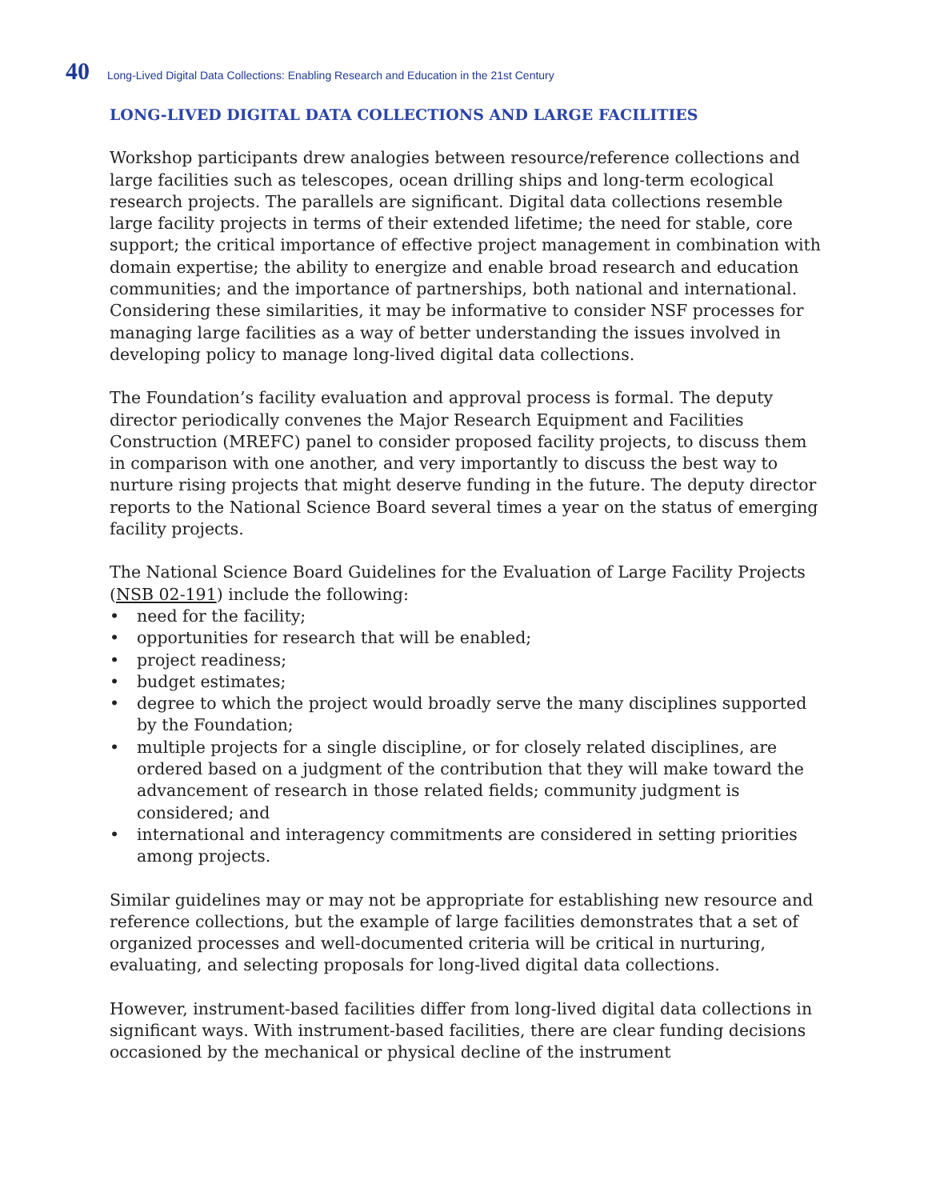40 Long-Lived Digital Data Collections: Enabling Research and Education in the 21st Century
LONG-LIVED DIGITAL DATA COLLECTIONS AND LARGE FACILITIES
Workshop participants drew analogies between resource/reference collections and large facilities such as telescopes, ocean drilling ships and long-term ecological research projects. The parallels are significant. Digital data collections resemble large facility projects in terms of their extended lifetime; the need for stable, core support; the critical importance of effective project management in combination with domain expertise; the ability to energize and enable broad research and education communities; and the importance of partnerships, both national and international. Considering these similarities, it may be informative to consider NSF processes for managing large facilities as a way of better understanding the issues involved in developing policy to manage long-lived digital data collections.
The Foundation’s facility evaluation and approval process is formal. The deputy director periodically convenes the Major Research Equipment and Facilities Construction (MREFC) panel to consider proposed facility projects, to discuss them in comparison with one another, and very importantly to discuss the best way to nurture rising projects that might deserve funding in the future. The deputy director reports to the National Science Board several times a year on the status of emerging facility projects.
The National Science Board Guidelines for the Evaluation of Large Facility Projects (NSB 02-191) include the following:
• need for the facility;
• opportunities for research that will be enabled;
• project readiness;
• budget estimates;
• degree to which the project would broadly serve the many disciplines supported by the Foundation;
• multiple projects for a single discipline, or for closely related disciplines, are ordered based on a judgment of the contribution that they will make toward the advancement of research in those related fields; community judgment is considered; and
• international and interagency commitments are considered in setting priorities among projects.
Similar guidelines may or may not be appropriate for establishing new resource and reference collections, but the example of large facilities demonstrates that a set of organized processes and well-documented criteria will be critical in nurturing, evaluating, and selecting proposals for long-lived digital data collections.
However, instrument-based facilities differ from long-lived digital data collections in significant ways. With instrument-based facilities, there are clear funding decisions occasioned by the mechanical or physical decline of the instrument